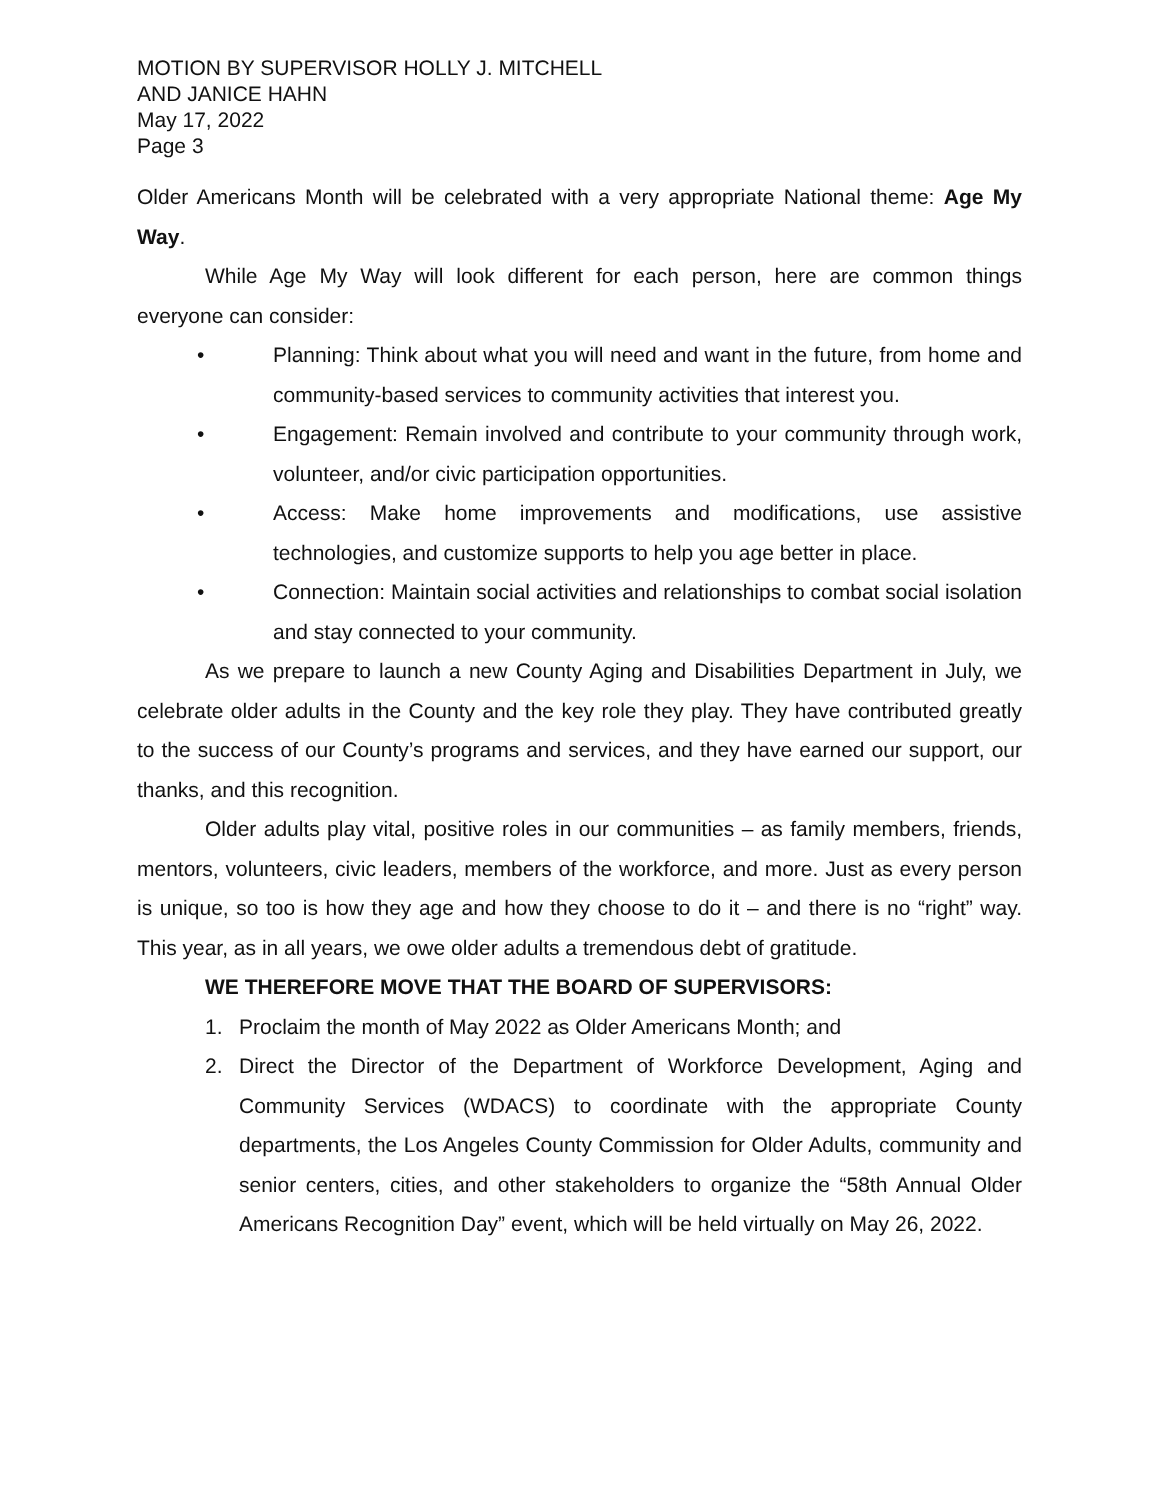MOTION BY SUPERVISOR HOLLY J. MITCHELL
AND JANICE HAHN
May 17, 2022
Page 3
Older Americans Month will be celebrated with a very appropriate National theme: Age My Way.
While Age My Way will look different for each person, here are common things everyone can consider:
• Planning: Think about what you will need and want in the future, from home and community-based services to community activities that interest you.
• Engagement: Remain involved and contribute to your community through work, volunteer, and/or civic participation opportunities.
• Access: Make home improvements and modifications, use assistive technologies, and customize supports to help you age better in place.
• Connection: Maintain social activities and relationships to combat social isolation and stay connected to your community.
As we prepare to launch a new County Aging and Disabilities Department in July, we celebrate older adults in the County and the key role they play. They have contributed greatly to the success of our County’s programs and services, and they have earned our support, our thanks, and this recognition.
Older adults play vital, positive roles in our communities – as family members, friends, mentors, volunteers, civic leaders, members of the workforce, and more. Just as every person is unique, so too is how they age and how they choose to do it – and there is no “right” way. This year, as in all years, we owe older adults a tremendous debt of gratitude.
WE THEREFORE MOVE THAT THE BOARD OF SUPERVISORS:
1. Proclaim the month of May 2022 as Older Americans Month; and
2. Direct the Director of the Department of Workforce Development, Aging and Community Services (WDACS) to coordinate with the appropriate County departments, the Los Angeles County Commission for Older Adults, community and senior centers, cities, and other stakeholders to organize the “58th Annual Older Americans Recognition Day” event, which will be held virtually on May 26, 2022.